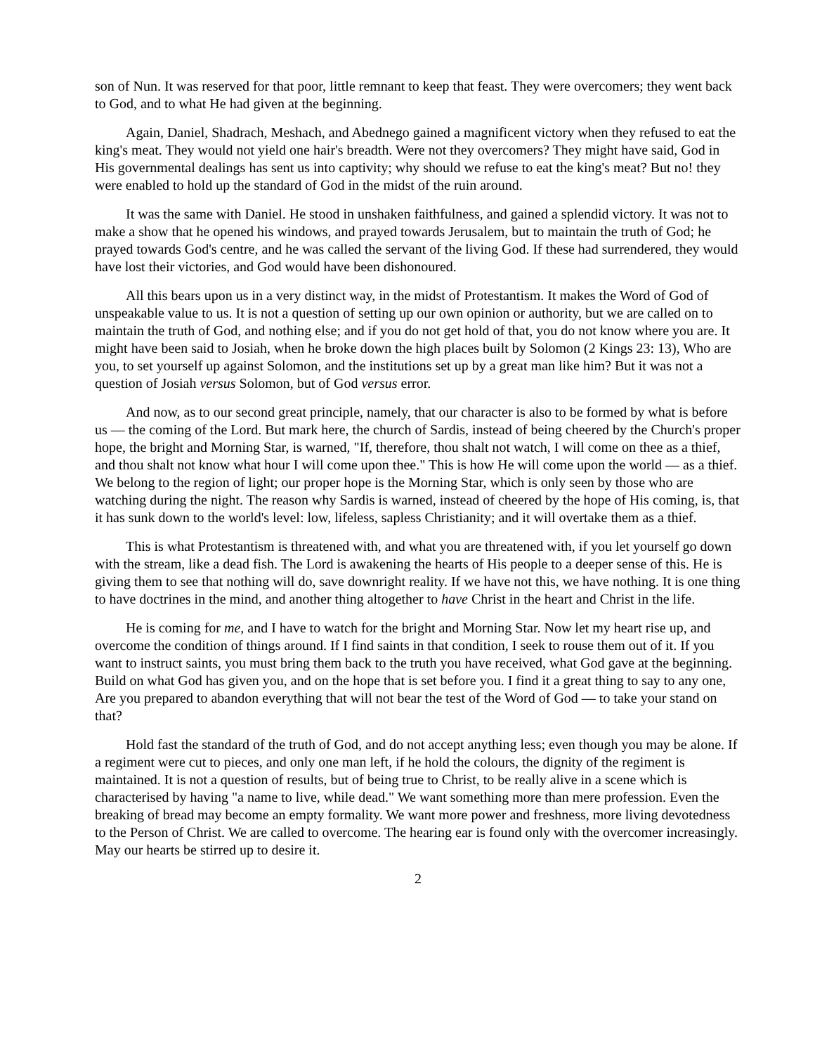son of Nun. It was reserved for that poor, little remnant to keep that feast. They were overcomers; they went back to God, and to what He had given at the beginning.
Again, Daniel, Shadrach, Meshach, and Abednego gained a magnificent victory when they refused to eat the king's meat. They would not yield one hair's breadth. Were not they overcomers? They might have said, God in His governmental dealings has sent us into captivity; why should we refuse to eat the king's meat? But no! they were enabled to hold up the standard of God in the midst of the ruin around.
It was the same with Daniel. He stood in unshaken faithfulness, and gained a splendid victory. It was not to make a show that he opened his windows, and prayed towards Jerusalem, but to maintain the truth of God; he prayed towards God's centre, and he was called the servant of the living God. If these had surrendered, they would have lost their victories, and God would have been dishonoured.
All this bears upon us in a very distinct way, in the midst of Protestantism. It makes the Word of God of unspeakable value to us. It is not a question of setting up our own opinion or authority, but we are called on to maintain the truth of God, and nothing else; and if you do not get hold of that, you do not know where you are. It might have been said to Josiah, when he broke down the high places built by Solomon (2 Kings 23: 13), Who are you, to set yourself up against Solomon, and the institutions set up by a great man like him? But it was not a question of Josiah versus Solomon, but of God versus error.
And now, as to our second great principle, namely, that our character is also to be formed by what is before us — the coming of the Lord. But mark here, the church of Sardis, instead of being cheered by the Church's proper hope, the bright and Morning Star, is warned, "If, therefore, thou shalt not watch, I will come on thee as a thief, and thou shalt not know what hour I will come upon thee." This is how He will come upon the world — as a thief. We belong to the region of light; our proper hope is the Morning Star, which is only seen by those who are watching during the night. The reason why Sardis is warned, instead of cheered by the hope of His coming, is, that it has sunk down to the world's level: low, lifeless, sapless Christianity; and it will overtake them as a thief.
This is what Protestantism is threatened with, and what you are threatened with, if you let yourself go down with the stream, like a dead fish. The Lord is awakening the hearts of His people to a deeper sense of this. He is giving them to see that nothing will do, save downright reality. If we have not this, we have nothing. It is one thing to have doctrines in the mind, and another thing altogether to have Christ in the heart and Christ in the life.
He is coming for me, and I have to watch for the bright and Morning Star. Now let my heart rise up, and overcome the condition of things around. If I find saints in that condition, I seek to rouse them out of it. If you want to instruct saints, you must bring them back to the truth you have received, what God gave at the beginning. Build on what God has given you, and on the hope that is set before you. I find it a great thing to say to any one, Are you prepared to abandon everything that will not bear the test of the Word of God — to take your stand on that?
Hold fast the standard of the truth of God, and do not accept anything less; even though you may be alone. If a regiment were cut to pieces, and only one man left, if he hold the colours, the dignity of the regiment is maintained. It is not a question of results, but of being true to Christ, to be really alive in a scene which is characterised by having "a name to live, while dead." We want something more than mere profession. Even the breaking of bread may become an empty formality. We want more power and freshness, more living devotedness to the Person of Christ. We are called to overcome. The hearing ear is found only with the overcomer increasingly. May our hearts be stirred up to desire it.
2